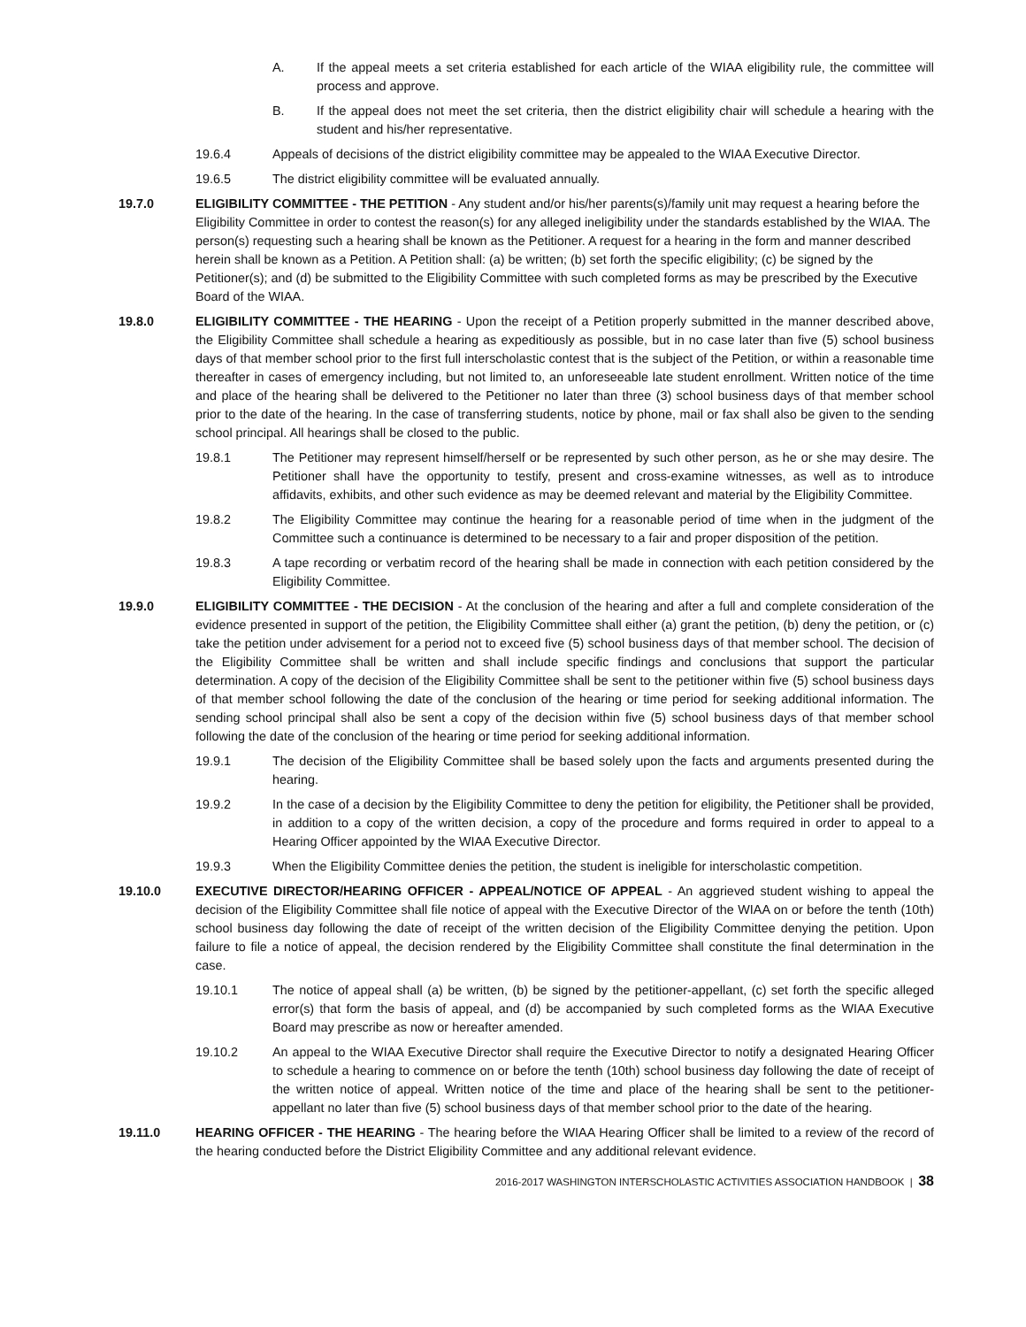A. If the appeal meets a set criteria established for each article of the WIAA eligibility rule, the committee will process and approve.
B. If the appeal does not meet the set criteria, then the district eligibility chair will schedule a hearing with the student and his/her representative.
19.6.4 Appeals of decisions of the district eligibility committee may be appealed to the WIAA Executive Director.
19.6.5 The district eligibility committee will be evaluated annually.
19.7.0 ELIGIBILITY COMMITTEE - THE PETITION - Any student and/or his/her parents(s)/family unit may request a hearing before the Eligibility Committee in order to contest the reason(s) for any alleged ineligibility under the standards established by the WIAA. The person(s) requesting such a hearing shall be known as the Petitioner. A request for a hearing in the form and manner described herein shall be known as a Petition. A Petition shall: (a) be written; (b) set forth the specific eligibility; (c) be signed by the Petitioner(s); and (d) be submitted to the Eligibility Committee with such completed forms as may be prescribed by the Executive Board of the WIAA.
19.8.0 ELIGIBILITY COMMITTEE - THE HEARING - Upon the receipt of a Petition properly submitted in the manner described above, the Eligibility Committee shall schedule a hearing as expeditiously as possible, but in no case later than five (5) school business days of that member school prior to the first full interscholastic contest that is the subject of the Petition, or within a reasonable time thereafter in cases of emergency including, but not limited to, an unforeseeable late student enrollment. Written notice of the time and place of the hearing shall be delivered to the Petitioner no later than three (3) school business days of that member school prior to the date of the hearing. In the case of transferring students, notice by phone, mail or fax shall also be given to the sending school principal. All hearings shall be closed to the public.
19.8.1 The Petitioner may represent himself/herself or be represented by such other person, as he or she may desire. The Petitioner shall have the opportunity to testify, present and cross-examine witnesses, as well as to introduce affidavits, exhibits, and other such evidence as may be deemed relevant and material by the Eligibility Committee.
19.8.2 The Eligibility Committee may continue the hearing for a reasonable period of time when in the judgment of the Committee such a continuance is determined to be necessary to a fair and proper disposition of the petition.
19.8.3 A tape recording or verbatim record of the hearing shall be made in connection with each petition considered by the Eligibility Committee.
19.9.0 ELIGIBILITY COMMITTEE - THE DECISION - At the conclusion of the hearing and after a full and complete consideration of the evidence presented in support of the petition, the Eligibility Committee shall either (a) grant the petition, (b) deny the petition, or (c) take the petition under advisement for a period not to exceed five (5) school business days of that member school. The decision of the Eligibility Committee shall be written and shall include specific findings and conclusions that support the particular determination. A copy of the decision of the Eligibility Committee shall be sent to the petitioner within five (5) school business days of that member school following the date of the conclusion of the hearing or time period for seeking additional information. The sending school principal shall also be sent a copy of the decision within five (5) school business days of that member school following the date of the conclusion of the hearing or time period for seeking additional information.
19.9.1 The decision of the Eligibility Committee shall be based solely upon the facts and arguments presented during the hearing.
19.9.2 In the case of a decision by the Eligibility Committee to deny the petition for eligibility, the Petitioner shall be provided, in addition to a copy of the written decision, a copy of the procedure and forms required in order to appeal to a Hearing Officer appointed by the WIAA Executive Director.
19.9.3 When the Eligibility Committee denies the petition, the student is ineligible for interscholastic competition.
19.10.0 EXECUTIVE DIRECTOR/HEARING OFFICER - APPEAL/NOTICE OF APPEAL - An aggrieved student wishing to appeal the decision of the Eligibility Committee shall file notice of appeal with the Executive Director of the WIAA on or before the tenth (10th) school business day following the date of receipt of the written decision of the Eligibility Committee denying the petition. Upon failure to file a notice of appeal, the decision rendered by the Eligibility Committee shall constitute the final determination in the case.
19.10.1 The notice of appeal shall (a) be written, (b) be signed by the petitioner-appellant, (c) set forth the specific alleged error(s) that form the basis of appeal, and (d) be accompanied by such completed forms as the WIAA Executive Board may prescribe as now or hereafter amended.
19.10.2 An appeal to the WIAA Executive Director shall require the Executive Director to notify a designated Hearing Officer to schedule a hearing to commence on or before the tenth (10th) school business day following the date of receipt of the written notice of appeal. Written notice of the time and place of the hearing shall be sent to the petitioner-appellant no later than five (5) school business days of that member school prior to the date of the hearing.
19.11.0 HEARING OFFICER - THE HEARING - The hearing before the WIAA Hearing Officer shall be limited to a review of the record of the hearing conducted before the District Eligibility Committee and any additional relevant evidence.
2016-2017 WASHINGTON INTERSCHOLASTIC ACTIVITIES ASSOCIATION HANDBOOK | 38